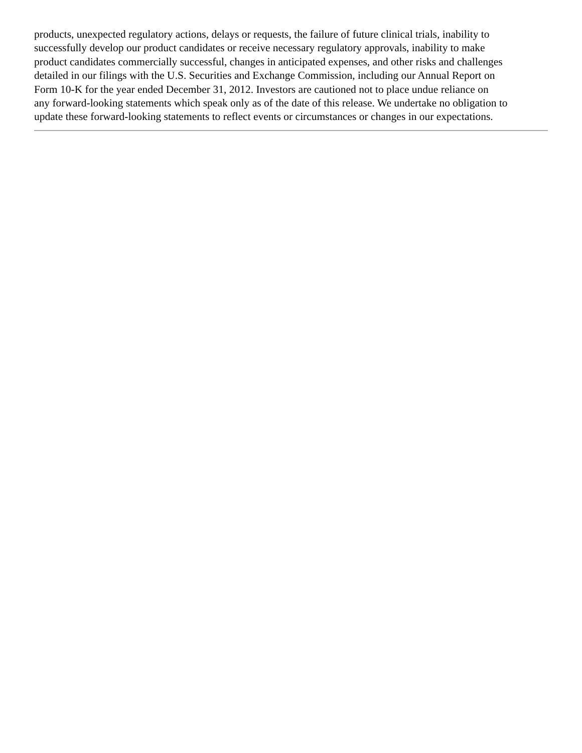products, unexpected regulatory actions, delays or requests, the failure of future clinical trials, inability to
successfully develop our product candidates or receive necessary regulatory approvals, inability to make
product candidates commercially successful, changes in anticipated expenses, and other risks and challenges
detailed in our filings with the U.S. Securities and Exchange Commission, including our Annual Report on
Form 10-K for the year ended December 31, 2012. Investors are cautioned not to place undue reliance on
any forward-looking statements which speak only as of the date of this release. We undertake no obligation to
update these forward-looking statements to reflect events or circumstances or changes in our expectations.